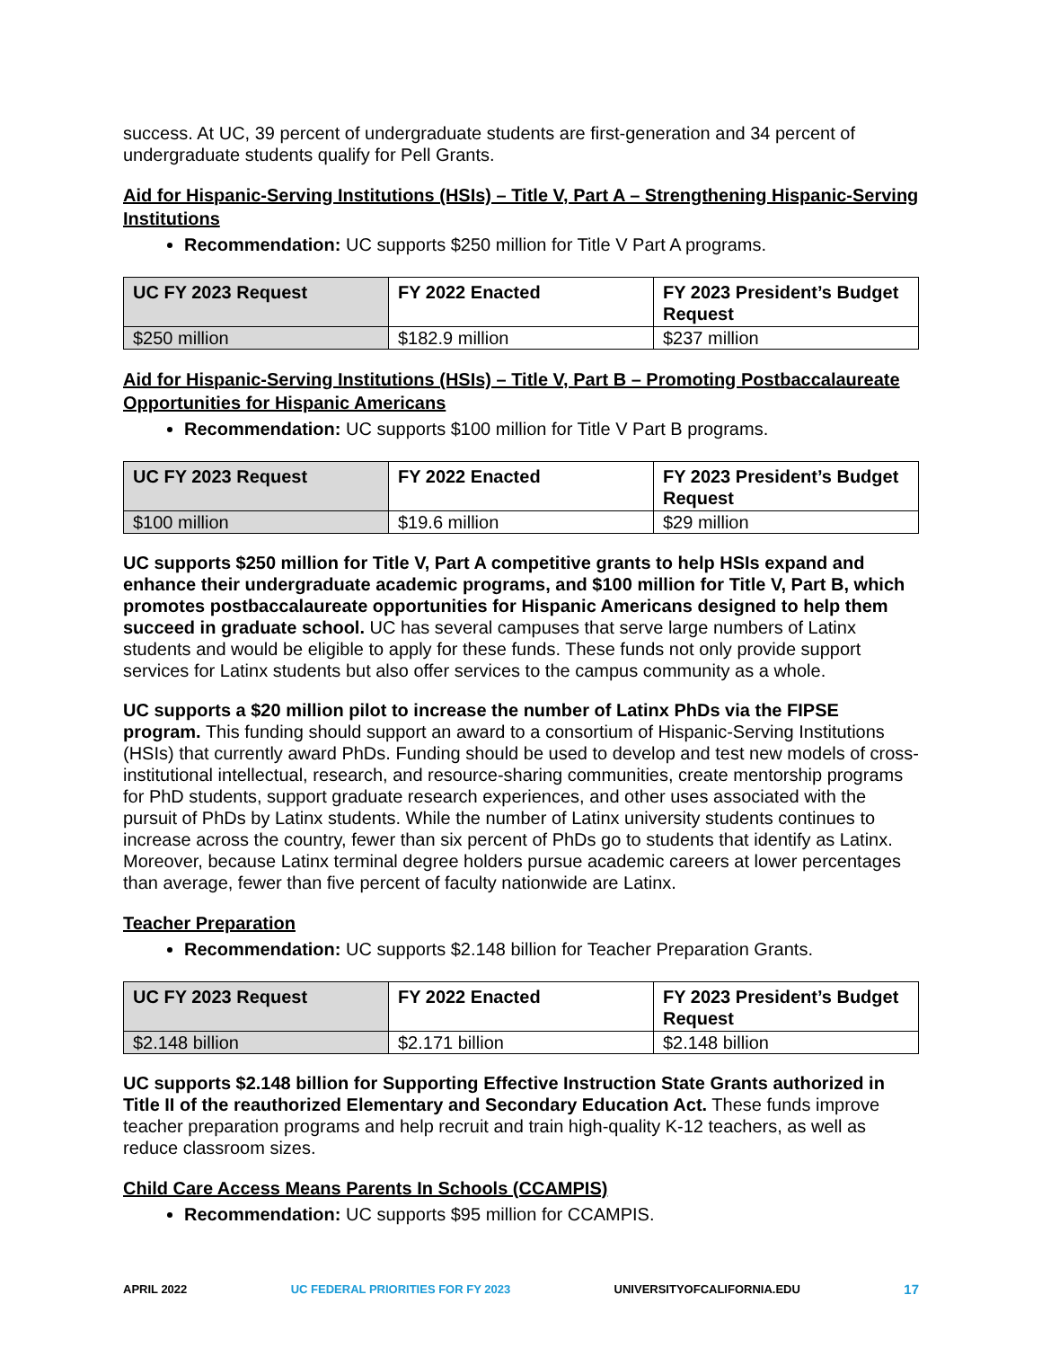success. At UC, 39 percent of undergraduate students are first-generation and 34 percent of undergraduate students qualify for Pell Grants.
Aid for Hispanic-Serving Institutions (HSIs) – Title V, Part A – Strengthening Hispanic-Serving Institutions
Recommendation: UC supports $250 million for Title V Part A programs.
| UC FY 2023 Request | FY 2022 Enacted | FY 2023 President’s Budget Request |
| --- | --- | --- |
| $250 million | $182.9 million | $237 million |
Aid for Hispanic-Serving Institutions (HSIs) – Title V, Part B – Promoting Postbaccalaureate Opportunities for Hispanic Americans
Recommendation: UC supports $100 million for Title V Part B programs.
| UC FY 2023 Request | FY 2022 Enacted | FY 2023 President’s Budget Request |
| --- | --- | --- |
| $100 million | $19.6 million | $29 million |
UC supports $250 million for Title V, Part A competitive grants to help HSIs expand and enhance their undergraduate academic programs, and $100 million for Title V, Part B, which promotes postbaccalaureate opportunities for Hispanic Americans designed to help them succeed in graduate school. UC has several campuses that serve large numbers of Latinx students and would be eligible to apply for these funds. These funds not only provide support services for Latinx students but also offer services to the campus community as a whole.
UC supports a $20 million pilot to increase the number of Latinx PhDs via the FIPSE program. This funding should support an award to a consortium of Hispanic-Serving Institutions (HSIs) that currently award PhDs. Funding should be used to develop and test new models of cross-institutional intellectual, research, and resource-sharing communities, create mentorship programs for PhD students, support graduate research experiences, and other uses associated with the pursuit of PhDs by Latinx students. While the number of Latinx university students continues to increase across the country, fewer than six percent of PhDs go to students that identify as Latinx. Moreover, because Latinx terminal degree holders pursue academic careers at lower percentages than average, fewer than five percent of faculty nationwide are Latinx.
Teacher Preparation
Recommendation: UC supports $2.148 billion for Teacher Preparation Grants.
| UC FY 2023 Request | FY 2022 Enacted | FY 2023 President’s Budget Request |
| --- | --- | --- |
| $2.148 billion | $2.171 billion | $2.148 billion |
UC supports $2.148 billion for Supporting Effective Instruction State Grants authorized in Title II of the reauthorized Elementary and Secondary Education Act. These funds improve teacher preparation programs and help recruit and train high-quality K-12 teachers, as well as reduce classroom sizes.
Child Care Access Means Parents In Schools (CCAMPIS)
Recommendation: UC supports $95 million for CCAMPIS.
APRIL 2022 UC FEDERAL PRIORITIES FOR FY 2023 UNIVERSITYOFCALIFORNIA.EDU 17